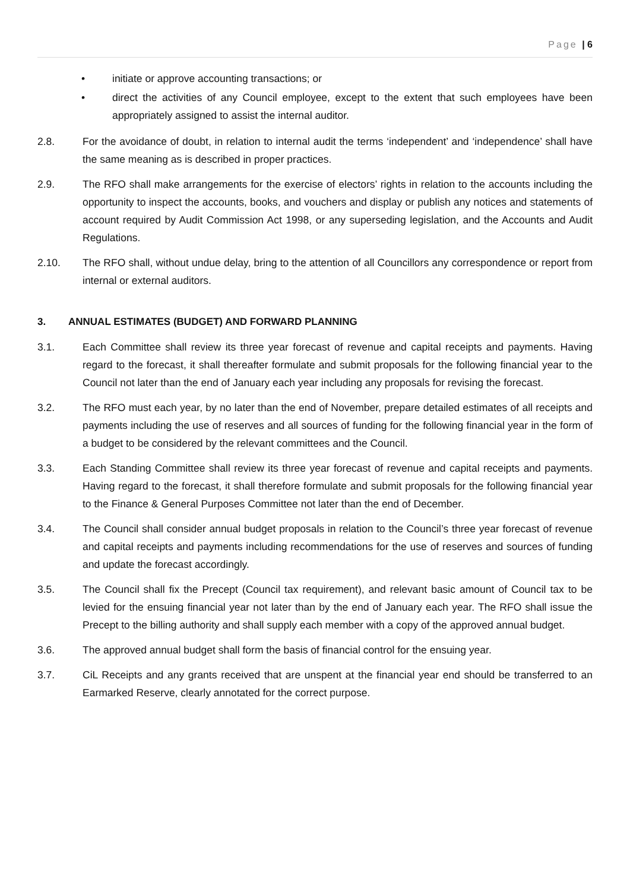Page | 6
• initiate or approve accounting transactions; or
• direct the activities of any Council employee, except to the extent that such employees have been appropriately assigned to assist the internal auditor.
2.8. For the avoidance of doubt, in relation to internal audit the terms ‘independent’ and ‘independence’ shall have the same meaning as is described in proper practices.
2.9. The RFO shall make arrangements for the exercise of electors’ rights in relation to the accounts including the opportunity to inspect the accounts, books, and vouchers and display or publish any notices and statements of account required by Audit Commission Act 1998, or any superseding legislation, and the Accounts and Audit Regulations.
2.10. The RFO shall, without undue delay, bring to the attention of all Councillors any correspondence or report from internal or external auditors.
3. ANNUAL ESTIMATES (BUDGET) AND FORWARD PLANNING
3.1. Each Committee shall review its three year forecast of revenue and capital receipts and payments. Having regard to the forecast, it shall thereafter formulate and submit proposals for the following financial year to the Council not later than the end of January each year including any proposals for revising the forecast.
3.2. The RFO must each year, by no later than the end of November, prepare detailed estimates of all receipts and payments including the use of reserves and all sources of funding for the following financial year in the form of a budget to be considered by the relevant committees and the Council.
3.3. Each Standing Committee shall review its three year forecast of revenue and capital receipts and payments. Having regard to the forecast, it shall therefore formulate and submit proposals for the following financial year to the Finance & General Purposes Committee not later than the end of December.
3.4. The Council shall consider annual budget proposals in relation to the Council’s three year forecast of revenue and capital receipts and payments including recommendations for the use of reserves and sources of funding and update the forecast accordingly.
3.5. The Council shall fix the Precept (Council tax requirement), and relevant basic amount of Council tax to be levied for the ensuing financial year not later than by the end of January each year. The RFO shall issue the Precept to the billing authority and shall supply each member with a copy of the approved annual budget.
3.6. The approved annual budget shall form the basis of financial control for the ensuing year.
3.7. CiL Receipts and any grants received that are unspent at the financial year end should be transferred to an Earmarked Reserve, clearly annotated for the correct purpose.